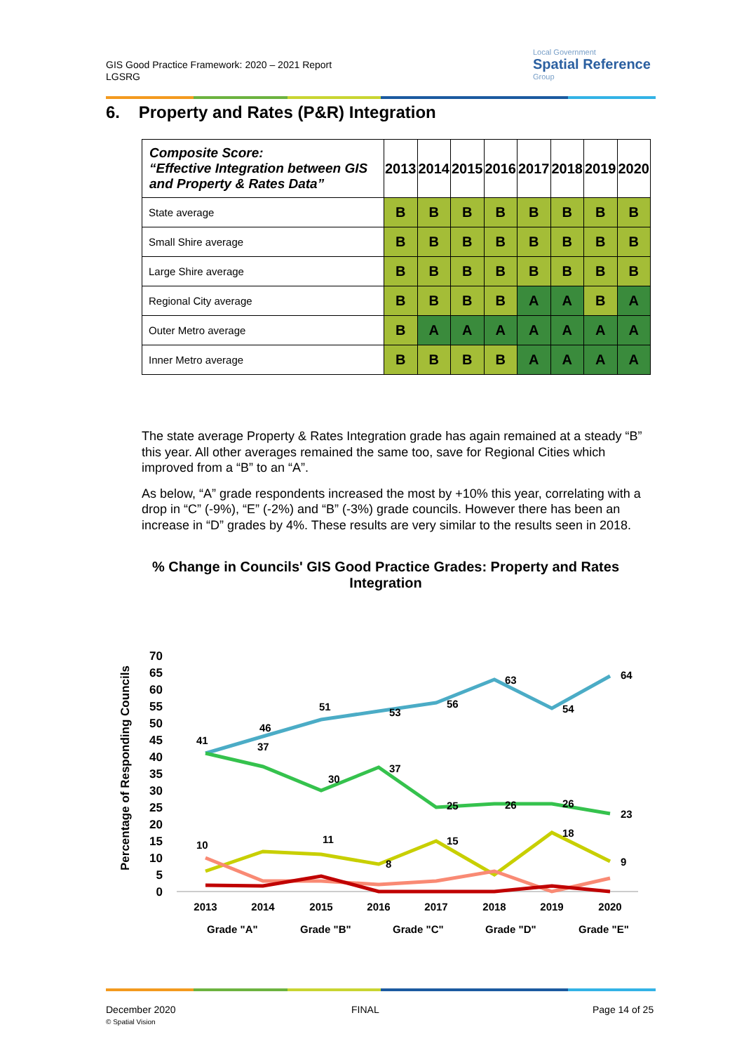GIS Good Practice Framework: 2020 – 2021 Report
LGSRG
Local Government
Spatial Reference
Group
6. Property and Rates (P&R) Integration
| Composite Score: “Effective Integration between GIS and Property & Rates Data” | 2013 | 2014 | 2015 | 2016 | 2017 | 2018 | 2019 | 2020 |
| --- | --- | --- | --- | --- | --- | --- | --- | --- |
| State average | B | B | B | B | B | B | B | B |
| Small Shire average | B | B | B | B | B | B | B | B |
| Large Shire average | B | B | B | B | B | B | B | B |
| Regional City average | B | B | B | B | A | A | B | A |
| Outer Metro average | B | A | A | A | A | A | A | A |
| Inner Metro average | B | B | B | B | A | A | A | A |
The state average Property & Rates Integration grade has again remained at a steady “B” this year. All other averages remained the same too, save for Regional Cities which improved from a “B” to an “A”.
As below, “A” grade respondents increased the most by +10% this year, correlating with a drop in “C” (-9%), “E” (-2%) and “B” (-3%) grade councils. However there has been an increase in “D” grades by 4%. These results are very similar to the results seen in 2018.
% Change in Councils' GIS Good Practice Grades: Property and Rates Integration
Percentage of Responding Councils
70
65
60
55
50
45
40
35
30
25
20
15
10
5
0
41
46
51
53
56
63
54
64
37
30
37
25
26
26
23
11
8
15
18
9
10
2013
2014
2015
2016
2017
2018
2019
2020
Grade "A"
Grade "B"
Grade "C"
Grade "D"
Grade "E"
December 2020
© Spatial Vision
FINAL Page 14 of 25